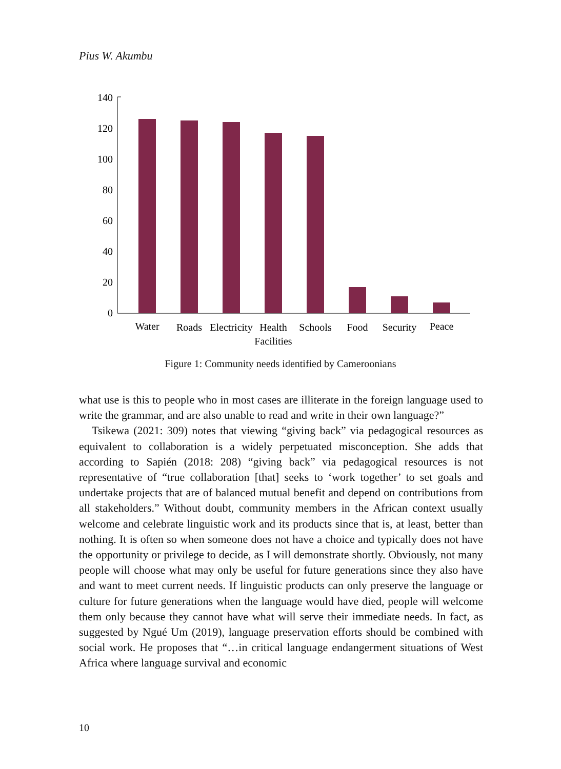Pius W. Akumbu
0
20
40
60
80
100
120
140
Water
Roads
Electricity
Health
Facilities
Schools
Food
Security
Peace
Figure 1: Community needs identified by Cameroonians
what use is this to people who in most cases are illiterate in the foreign language used to write the grammar, and are also unable to read and write in their own language?”
Tsikewa (2021: 309) notes that viewing “giving back” via pedagogical resources as equivalent to collaboration is a widely perpetuated misconception. She adds that according to Sapién (2018: 208) “giving back” via pedagogical resources is not representative of “true collaboration [that] seeks to ‘work together’ to set goals and undertake projects that are of balanced mutual benefit and depend on contributions from all stakeholders.” Without doubt, community members in the African context usually welcome and celebrate linguistic work and its products since that is, at least, better than nothing. It is often so when someone does not have a choice and typically does not have the opportunity or privilege to decide, as I will demonstrate shortly. Obviously, not many people will choose what may only be useful for future generations since they also have and want to meet current needs. If linguistic products can only preserve the language or culture for future generations when the language would have died, people will welcome them only because they cannot have what will serve their immediate needs. In fact, as suggested by Ngué Um (2019), language preservation efforts should be combined with social work. He proposes that “…in critical language endangerment situations of West Africa where language survival and economic
10